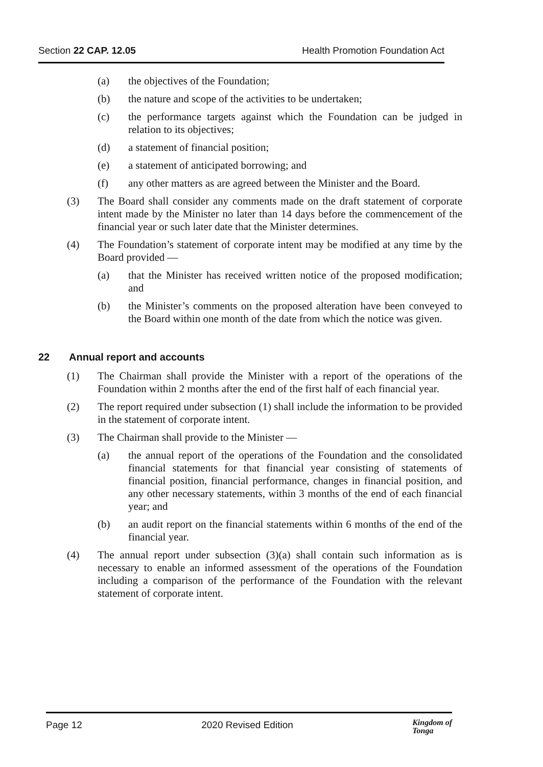Section 22 CAP. 12.05 Health Promotion Foundation Act
(a) the objectives of the Foundation;
(b) the nature and scope of the activities to be undertaken;
(c) the performance targets against which the Foundation can be judged in relation to its objectives;
(d) a statement of financial position;
(e) a statement of anticipated borrowing; and
(f) any other matters as are agreed between the Minister and the Board.
(3) The Board shall consider any comments made on the draft statement of corporate intent made by the Minister no later than 14 days before the commencement of the financial year or such later date that the Minister determines.
(4) The Foundation’s statement of corporate intent may be modified at any time by the Board provided —
(a) that the Minister has received written notice of the proposed modification; and
(b) the Minister’s comments on the proposed alteration have been conveyed to the Board within one month of the date from which the notice was given.
22 Annual report and accounts
(1) The Chairman shall provide the Minister with a report of the operations of the Foundation within 2 months after the end of the first half of each financial year.
(2) The report required under subsection (1) shall include the information to be provided in the statement of corporate intent.
(3) The Chairman shall provide to the Minister —
(a) the annual report of the operations of the Foundation and the consolidated financial statements for that financial year consisting of statements of financial position, financial performance, changes in financial position, and any other necessary statements, within 3 months of the end of each financial year; and
(b) an audit report on the financial statements within 6 months of the end of the financial year.
(4) The annual report under subsection (3)(a) shall contain such information as is necessary to enable an informed assessment of the operations of the Foundation including a comparison of the performance of the Foundation with the relevant statement of corporate intent.
Page 12 2020 Revised Edition
Kingdom of
Tonga